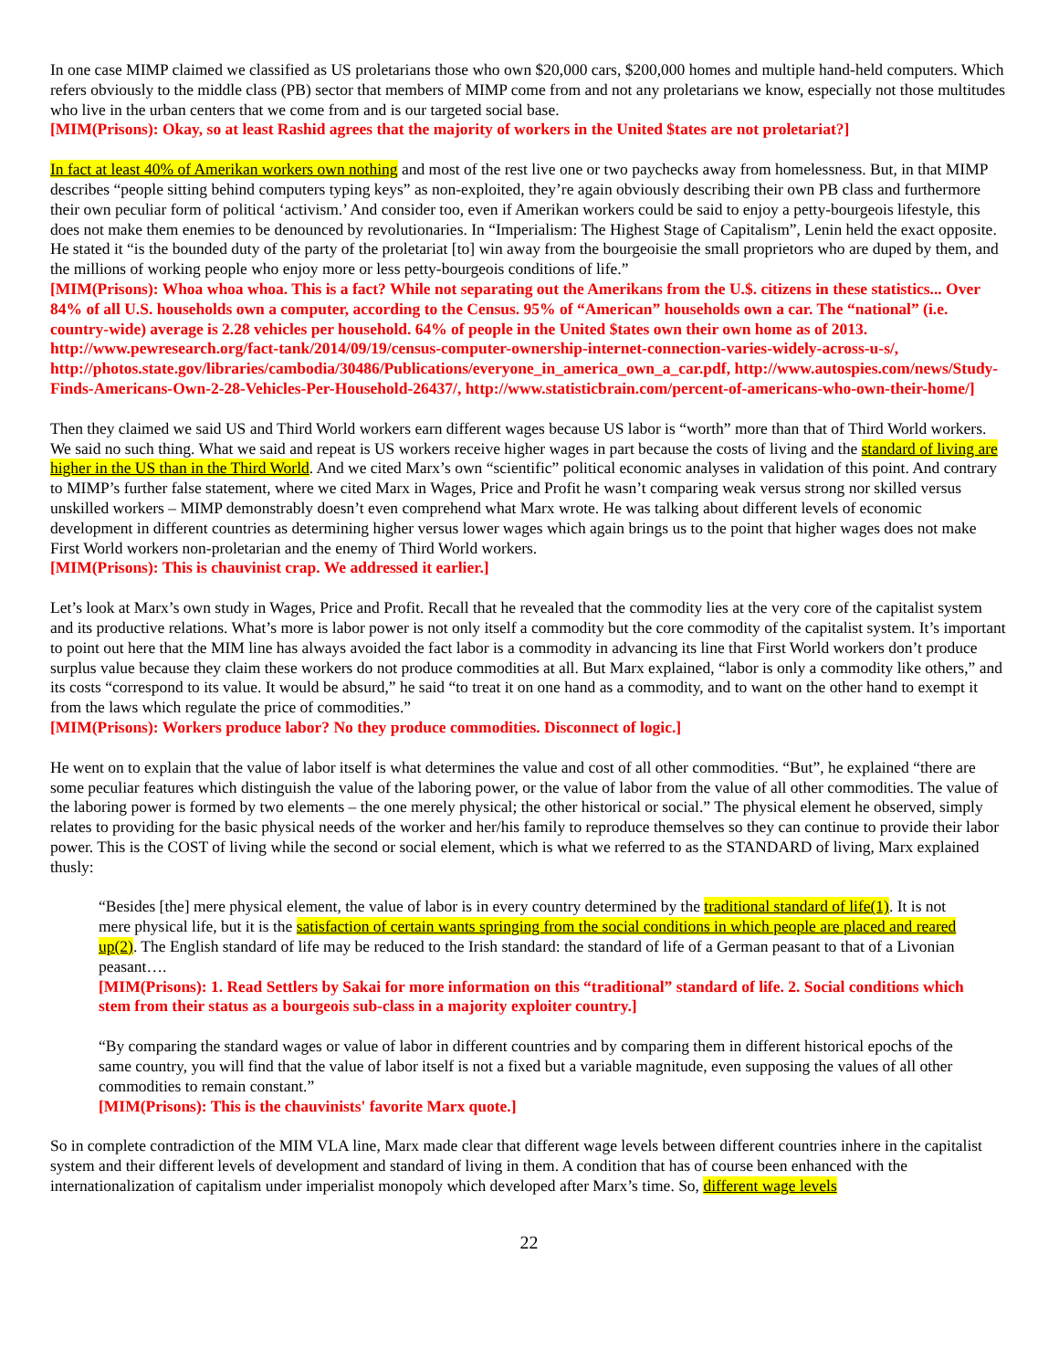In one case MIMP claimed we classified as US proletarians those who own $20,000 cars, $200,000 homes and multiple hand-held computers. Which refers obviously to the middle class (PB) sector that members of MIMP come from and not any proletarians we know, especially not those multitudes who live in the urban centers that we come from and is our targeted social base.
[MIM(Prisons): Okay, so at least Rashid agrees that the majority of workers in the United $tates are not proletariat?]
In fact at least 40% of Amerikan workers own nothing and most of the rest live one or two paychecks away from homelessness. But, in that MIMP describes “people sitting behind computers typing keys” as non-exploited, they’re again obviously describing their own PB class and furthermore their own peculiar form of political ‘activism.’ And consider too, even if Amerikan workers could be said to enjoy a petty-bourgeois lifestyle, this does not make them enemies to be denounced by revolutionaries. In “Imperialism: The Highest Stage of Capitalism”, Lenin held the exact opposite. He stated it “is the bounded duty of the party of the proletariat [to] win away from the bourgeoisie the small proprietors who are duped by them, and the millions of working people who enjoy more or less petty-bourgeois conditions of life.”
[MIM(Prisons): Whoa whoa whoa. This is a fact? While not separating out the Amerikans from the U.$. citizens in these statistics... Over 84% of all U.S. households own a computer, according to the Census. 95% of “American” households own a car. The “national” (i.e. country-wide) average is 2.28 vehicles per household. 64% of people in the United $tates own their own home as of 2013. http://www.pewresearch.org/fact-tank/2014/09/19/census-computer-ownership-internet-connection-varies-widely-across-u-s/, http://photos.state.gov/libraries/cambodia/30486/Publications/everyone_in_america_own_a_car.pdf, http://www.autospies.com/news/Study-Finds-Americans-Own-2-28-Vehicles-Per-Household-26437/, http://www.statisticbrain.com/percent-of-americans-who-own-their-home/]
Then they claimed we said US and Third World workers earn different wages because US labor is “worth” more than that of Third World workers. We said no such thing. What we said and repeat is US workers receive higher wages in part because the costs of living and the standard of living are higher in the US than in the Third World. And we cited Marx’s own “scientific” political economic analyses in validation of this point. And contrary to MIMP’s further false statement, where we cited Marx in Wages, Price and Profit he wasn’t comparing weak versus strong nor skilled versus unskilled workers – MIMP demonstrably doesn’t even comprehend what Marx wrote. He was talking about different levels of economic development in different countries as determining higher versus lower wages which again brings us to the point that higher wages does not make First World workers non-proletarian and the enemy of Third World workers.
[MIM(Prisons): This is chauvinist crap. We addressed it earlier.]
Let’s look at Marx’s own study in Wages, Price and Profit. Recall that he revealed that the commodity lies at the very core of the capitalist system and its productive relations. What’s more is labor power is not only itself a commodity but the core commodity of the capitalist system. It’s important to point out here that the MIM line has always avoided the fact labor is a commodity in advancing its line that First World workers don’t produce surplus value because they claim these workers do not produce commodities at all. But Marx explained, “labor is only a commodity like others,” and its costs “correspond to its value. It would be absurd,” he said “to treat it on one hand as a commodity, and to want on the other hand to exempt it from the laws which regulate the price of commodities.”
[MIM(Prisons): Workers produce labor? No they produce commodities. Disconnect of logic.]
He went on to explain that the value of labor itself is what determines the value and cost of all other commodities. “But”, he explained “there are some peculiar features which distinguish the value of the laboring power, or the value of labor from the value of all other commodities. The value of the laboring power is formed by two elements – the one merely physical; the other historical or social.” The physical element he observed, simply relates to providing for the basic physical needs of the worker and her/his family to reproduce themselves so they can continue to provide their labor power. This is the COST of living while the second or social element, which is what we referred to as the STANDARD of living, Marx explained thusly:
“Besides [the] mere physical element, the value of labor is in every country determined by the traditional standard of life(1). It is not mere physical life, but it is the satisfaction of certain wants springing from the social conditions in which people are placed and reared up(2). The English standard of life may be reduced to the Irish standard: the standard of life of a German peasant to that of a Livonian peasant….
[MIM(Prisons): 1. Read Settlers by Sakai for more information on this “traditional” standard of life. 2. Social conditions which stem from their status as a bourgeois sub-class in a majority exploiter country.]
“By comparing the standard wages or value of labor in different countries and by comparing them in different historical epochs of the same country, you will find that the value of labor itself is not a fixed but a variable magnitude, even supposing the values of all other commodities to remain constant.”
[MIM(Prisons): This is the chauvinists' favorite Marx quote.]
So in complete contradiction of the MIM VLA line, Marx made clear that different wage levels between different countries inhere in the capitalist system and their different levels of development and standard of living in them. A condition that has of course been enhanced with the internationalization of capitalism under imperialist monopoly which developed after Marx’s time. So, different wage levels
22